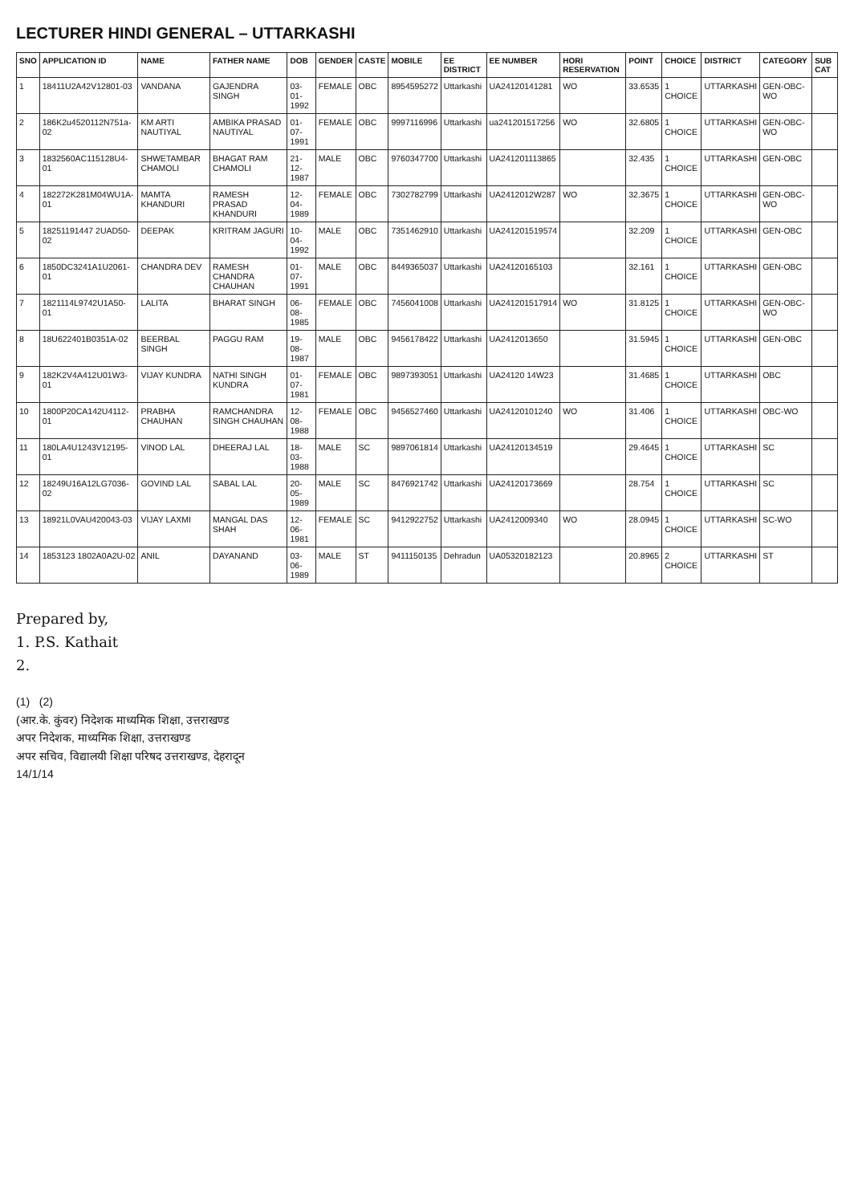LECTURER HINDI GENERAL – UTTARKASHI
| SNO | APPLICATION ID | NAME | FATHER NAME | DOB | GENDER | CASTE | MOBILE | EE DISTRICT | EE NUMBER | HORI RESERVATION | POINT | CHOICE | DISTRICT | CATEGORY | SUB CAT |
| --- | --- | --- | --- | --- | --- | --- | --- | --- | --- | --- | --- | --- | --- | --- | --- |
| 1 | 18411U2A42V12801-03 | VANDANA | GAJENDRA SINGH | 03-01-1992 | FEMALE | OBC | 8954595272 | Uttarkashi | UA24120141281 | WO | 33.6535 | 1 CHOICE | UTTARKASHI | GEN-OBC-WO | |
| 2 | 186K2u4520112N751a-02 | KM ARTI NAUTIYAL | AMBIKA PRASAD NAUTIYAL | 01-07-1991 | FEMALE | OBC | 9997116996 | Uttarkashi | ua241201517256 | WO | 32.6805 | 1 CHOICE | UTTARKASHI | GEN-OBC-WO | |
| 3 | 1832560AC115128U4-01 | SHWETAMBAR CHAMOLI | BHAGAT RAM CHAMOLI | 21-12-1987 | MALE | OBC | 9760347700 | Uttarkashi | UA241201113865 | | 32.435 | 1 CHOICE | UTTARKASHI | GEN-OBC | |
| 4 | 182272K281M04WU1A-01 | MAMTA KHANDURI | RAMESH PRASAD KHANDURI | 12-04-1989 | FEMALE | OBC | 7302782799 | Uttarkashi | UA2412012W287 | WO | 32.3675 | 1 CHOICE | UTTARKASHI | GEN-OBC-WO | |
| 5 | 18251191447 2UAD50-02 | DEEPAK | KRITRAM JAGURI | 10-04-1992 | MALE | OBC | 7351462910 | Uttarkashi | UA241201519574 | | 32.209 | 1 CHOICE | UTTARKASHI | GEN-OBC | |
| 6 | 1850DC3241A1U2061-01 | CHANDRA DEV | RAMESH CHANDRA CHAUHAN | 01-07-1991 | MALE | OBC | 8449365037 | Uttarkashi | UA24120165103 | | 32.161 | 1 CHOICE | UTTARKASHI | GEN-OBC | |
| 7 | 1821114L9742U1A50-01 | LALITA | BHARAT SINGH | 06-08-1985 | FEMALE | OBC | 7456041008 | Uttarkashi | UA241201517914 | WO | 31.8125 | 1 CHOICE | UTTARKASHI | GEN-OBC-WO | |
| 8 | 18U622401B0351A-02 | BEERBAL SINGH | PAGGU RAM | 19-08-1987 | MALE | OBC | 9456178422 | Uttarkashi | UA2412013650 | | 31.5945 | 1 CHOICE | UTTARKASHI | GEN-OBC | |
| 9 | 182K2V4A412U01W3-01 | VIJAY KUNDRA | NATHI SINGH KUNDRA | 01-07-1981 | FEMALE | OBC | 9897393051 | Uttarkashi | UA24120 14W23 | | 31.4685 | 1 CHOICE | UTTARKASHI | OBC | |
| 10 | 1800P20CA142U4112-01 | PRABHA CHAUHAN | RAMCHANDRA SINGH CHAUHAN | 12-08-1988 | FEMALE | OBC | 9456527460 | Uttarkashi | UA24120101240 | WO | 31.406 | 1 CHOICE | UTTARKASHI | OBC-WO | |
| 11 | 180LA4U1243V12195-01 | VINOD LAL | DHEERAJ LAL | 18-03-1988 | MALE | SC | 9897061814 | Uttarkashi | UA24120134519 | | 29.4645 | 1 CHOICE | UTTARKASHI | SC | |
| 12 | 18249U16A12LG7036-02 | GOVIND LAL | SABAL LAL | 20-05-1989 | MALE | SC | 8476921742 | Uttarkashi | UA24120173669 | | 28.754 | 1 CHOICE | UTTARKASHI | SC | |
| 13 | 18921L0VAU420043-03 | VIJAY LAXMI | MANGAL DAS SHAH | 12-06-1981 | FEMALE | SC | 9412922752 | Uttarkashi | UA2412009340 | WO | 28.0945 | 1 CHOICE | UTTARKASHI | SC-WO | |
| 14 | 1853123 1802A0A2U-02 | ANIL | DAYANAND | 03-06-1989 | MALE | ST | 9411150135 | Dehradun | UA05320182123 | | 20.8965 | 2 CHOICE | UTTARKASHI | ST | |
Prepared by,
1. P.S. Kathait
2.
(1) (2)
(आर.के. कुंवर) निदेशक माध्यमिक शिक्षा, उत्तराखण्ड
अपर निदेशक, माध्यमिक शिक्षा, उत्तराखण्ड
अपर सचिव, विद्यालयी शिक्षा परिषद उत्तराखण्ड, देहरादून
14/1/14